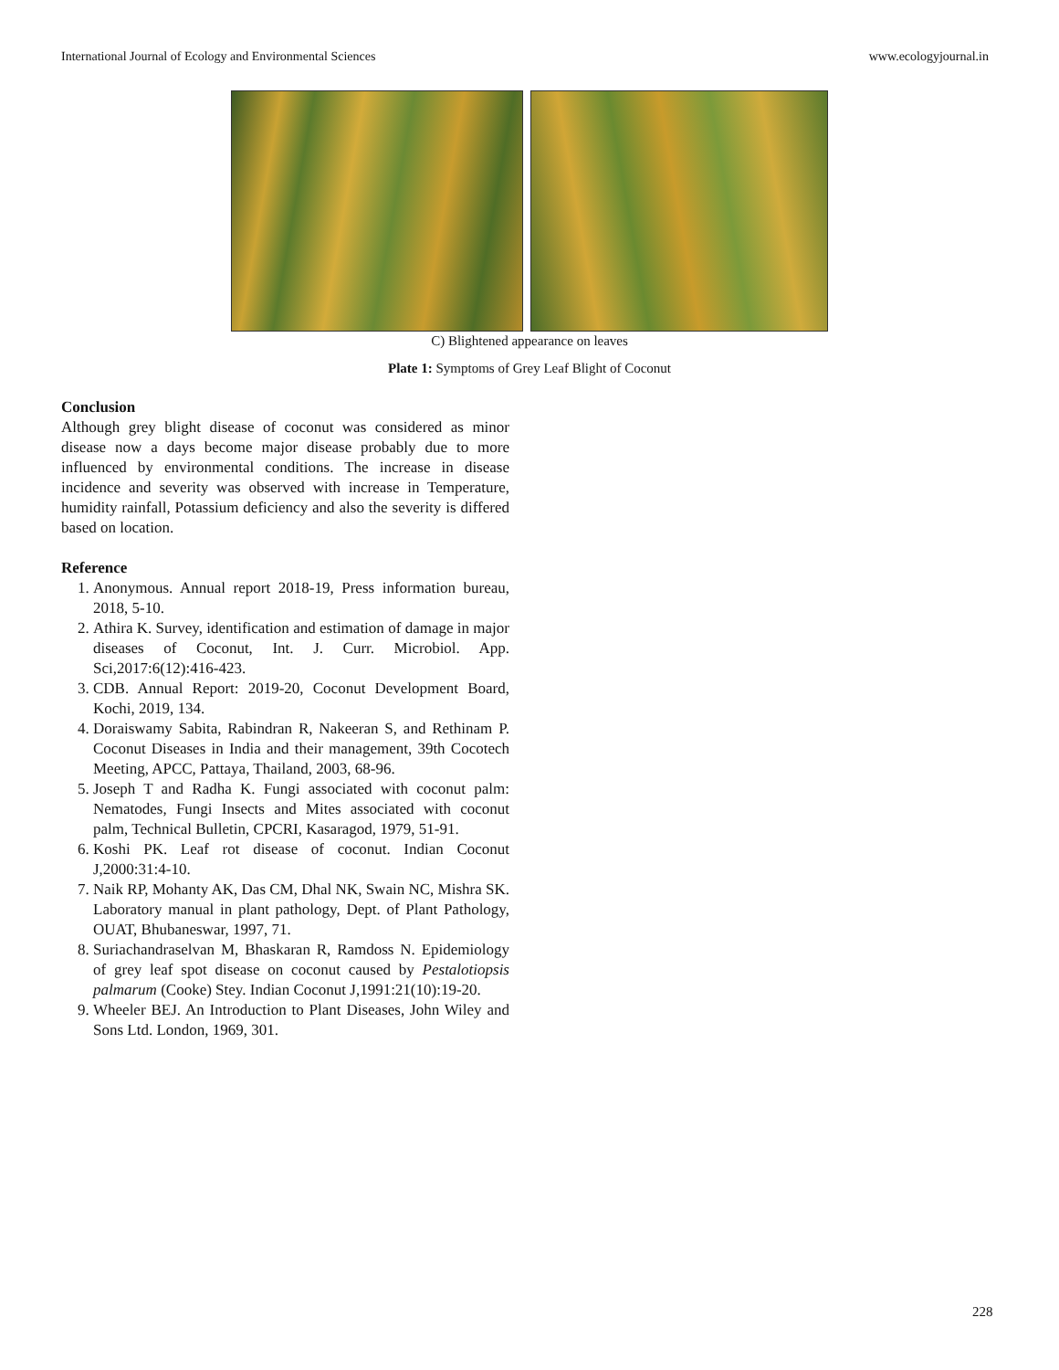International Journal of Ecology and Environmental Sciences www.ecologyjournal.in
C) Blightened appearance on leaves
Plate 1: Symptoms of Grey Leaf Blight of Coconut
Conclusion
Although grey blight disease of coconut was considered as minor disease now a days become major disease probably due to more influenced by environmental conditions. The increase in disease incidence and severity was observed with increase in Temperature, humidity rainfall, Potassium deficiency and also the severity is differed based on location.
Reference
1. Anonymous. Annual report 2018-19, Press information bureau, 2018, 5-10.
2. Athira K. Survey, identification and estimation of damage in major diseases of Coconut, Int. J. Curr. Microbiol. App. Sci,2017:6(12):416-423.
3. CDB. Annual Report: 2019-20, Coconut Development Board, Kochi, 2019, 134.
4. Doraiswamy Sabita, Rabindran R, Nakeeran S, and Rethinam P. Coconut Diseases in India and their management, 39th Cocotech Meeting, APCC, Pattaya, Thailand, 2003, 68-96.
5. Joseph T and Radha K. Fungi associated with coconut palm: Nematodes, Fungi Insects and Mites associated with coconut palm, Technical Bulletin, CPCRI, Kasaragod, 1979, 51-91.
6. Koshi PK. Leaf rot disease of coconut. Indian Coconut J,2000:31:4-10.
7. Naik RP, Mohanty AK, Das CM, Dhal NK, Swain NC, Mishra SK. Laboratory manual in plant pathology, Dept. of Plant Pathology, OUAT, Bhubaneswar, 1997, 71.
8. Suriachandraselvan M, Bhaskaran R, Ramdoss N. Epidemiology of grey leaf spot disease on coconut caused by Pestalotiopsis palmarum (Cooke) Stey. Indian Coconut J,1991:21(10):19-20.
9. Wheeler BEJ. An Introduction to Plant Diseases, John Wiley and Sons Ltd. London, 1969, 301.
228